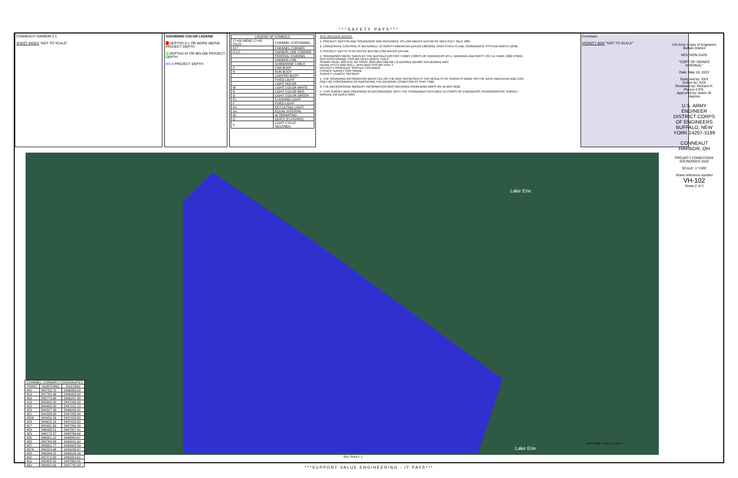***SAFETY PAYS***
CONNEAUT HARBOR 2 1
SHEET INDEX "NOT TO SCALE"
SOUNDING COLOR LEGEND
DEPTHS 0.1' OR MORE ABOVE PROJECT DEPTH
DEPTHS AT OR BELOW PROJECT DEPTH
XX.X PROJECT DEPTH
| LEGEND OF SYMBOLS | |
| --- | --- |
| 17+00 (NEW) 17+00 (OLD) | CHANNEL STATIONING |
| 417 | CHANNEL CORNER |
| H.L.F | HARBOR LINE CORNER |
| | FEDERAL CHANNEL |
| | HARBOR LINE |
| | SUBMARINE CABLE |
| C | CAN BUOY |
| N | NUN BUOY |
| | LIGHTED BUOY |
| | FIXED LIGHT |
| | LIGHT HOUSE |
| W | LIGHT COLOR WHITE |
| R | LIGHT COLOR RED |
| G | LIGHT COLOR GREEN |
| FL | FLASHING LIGHT |
| F | FIXED LIGHT |
| Oc | OCCULTING LIGHT |
| Iso | EQUAL INTERVAL |
| AL | ALTERNATING |
| Q | QUICK (FLASHING) |
| S | LIGHT CYCLE SECONDS |
SITE SPECIFIC NOTES:
1. PROJECT DEPTHS AND SOUNDINGS ARE REFERRED TO LOW WATER DATUM OF 569.2 FEET IGLD 1985.
2. HORIZONTAL CONTROL IS REFERRED TO NORTH AMERICAN DATUM 1983/2011 OHIO STATE PLANE COORDINATE SYSTEM-NORTH ZONE.
3. PROJECT DEPTH IS AS NOTED BELOW LOW WATER DATUM.
4. SOUNDINGS WERE TAKEN BY THE BUFFALO DISTRICT ARMY CORPS OF ENGINEERS BY D. BANNING AND PARTY ON 3 & 4 MAY, 2022 USING:
GPS POSITIONING, POS-MV VER.5 W/RTK TIDES
SONAR HEAD: 200 KHZ, R2 SONIC 2024 MULTIBEAM 1.0 DEGREE BEAMS 150 DEGREE ARC
HEAVE PITCH AND ROLL: APPLANIX POS-MV VER. 5
VELOCITY PROFILER: SONTEK CASTAWAY
HYPACK SURVEY SOFTWARE
SURVEY LAUNCH "WITMER"
5. THE SOUNDING INFORMATION DEPICTED ON THE MAP REPRESENTS THE RESULTS OF SURVEYS MADE ON THE DATE INDICATED AND CAN ONLY BE CONSIDERED AS INDICATING THE GENERAL CONDITION AT THAT TIME.
6. THE BACKGROUND IMAGERY INFORMATION WAS OBTAINED FROM BING MAPS ON 10 MAY 2022.
7. THIS SURVEY WAS PREPARED IN ACCORDANCE WITH THE STANDARDS OUTLINED IN CORPS OF ENGINEERS HYDROGRAPHIC SURVEY MANUAL EM 1110-2-1003.
Conneaut
VICINITY MAP "NOT TO SCALE"
Lake Erie
Lake Erie
200' 0 200' SCALE IN FEET
| CHANNEL CORNERS COORDINATES | | |
| --- | --- | --- |
| POINT | NORTHING | EASTING |
| 440 | 848753.70 | 2496868.00 |
| 413 | 847780.96 | 2496483.92 |
| 409 | 845774.68 | 2496287.88 |
| 416 | 845900.00 | 2497068.00 |
| 423 | 844499.20 | 2497222.13 |
| 422 | 844317.38 | 2496926.81 |
| 421 | 844189.65 | 2497005.44 |
| 420A | 844450.26 | 2497428.80 |
| 418 | 844615.16 | 2497410.50 |
| 417 | 845931.80 | 2497264.39 |
| 429 | 846038.51 | 2497927.41 |
| 425 | 846173.37 | 2498766.64 |
| 430 | 846001.12 | 2498800.67 |
| 426 | 843769.89 | 2499241.00 |
| 427 | 843801.77 | 2499402.59 |
| 427A | 845224.06 | 2499206.67 |
| 428 | 846049.51 | 2499045.16 |
| 402 | 847070.80 | 2499323.61 |
| 401 | 848408.50 | 2497860.85 |
| 400 | 848851.65 | 2497745.93 |
SEE SHEET 1
US Army Corps of Engineers Buffalo District
REVISION DATE
"COPY OF SIGNED ORIGINAL"
Date: May 10, 2022
Designed by: XXX
Drawn by: XXX
Reviewed by: Richard H. Pigeon II P.E.
Approved by: Adam W. Haynes
U.S. ARMY ENGINEER DISTRICT CORPS OF ENGINEERS BUFFALO, NEW YORK 14207-3199
CONNEAUT HARBOR, OH
PROJECT CONDITIONS SOUNDINGS 2022
SCALE: 1"=200'
Sheet reference number
VH-102
Sheet 2 of 2
***SUPPORT VALUE ENGINEERING - IT PAYS***